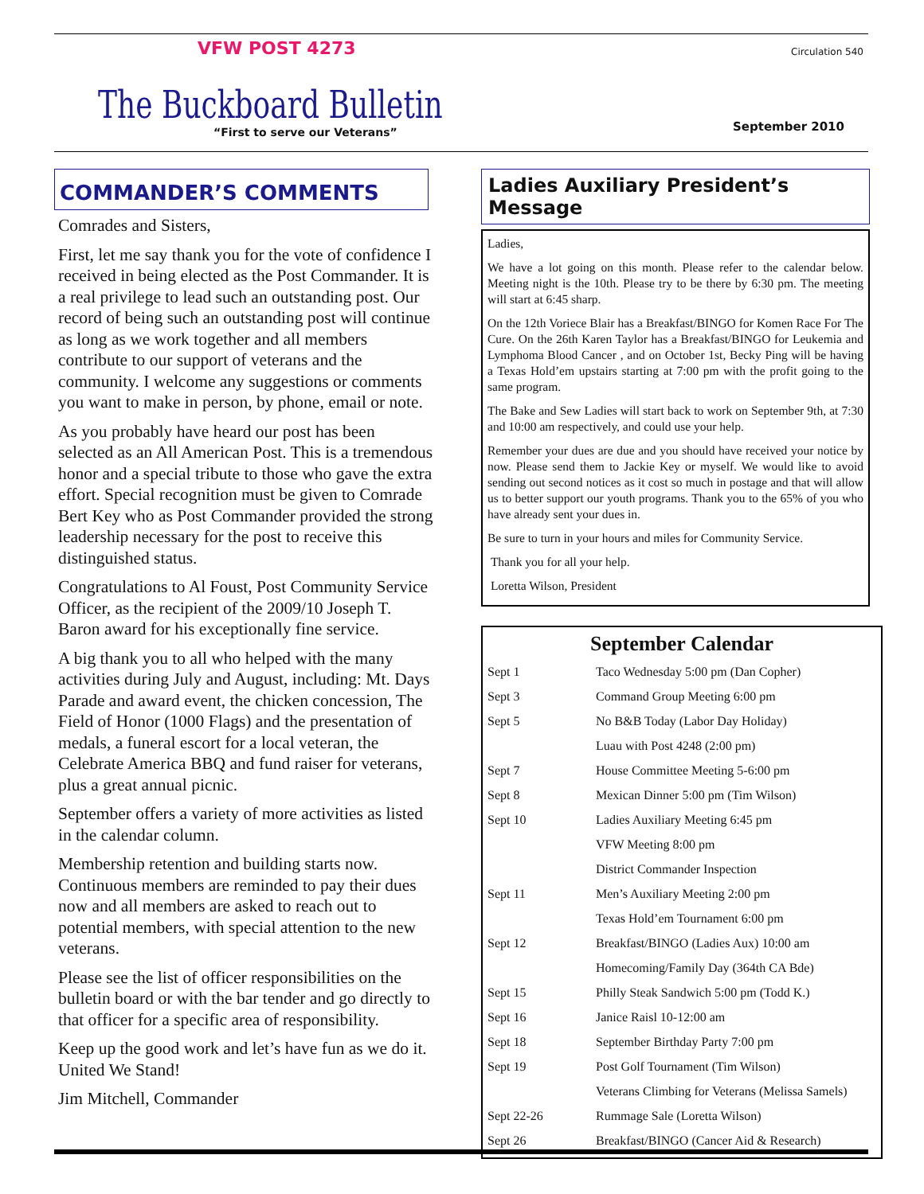VFW POST 4273 Circulation 540
The Buckboard Bulletin
“First to serve our Veterans” September 2010
COMMANDER’S COMMENTS
Comrades and Sisters,
First, let me say thank you for the vote of confidence I received in being elected as the Post Commander. It is a real privilege to lead such an outstanding post. Our record of being such an outstanding post will continue as long as we work together and all members contribute to our support of veterans and the community. I welcome any suggestions or comments you want to make in person, by phone, email or note.
As you probably have heard our post has been selected as an All American Post. This is a tremendous honor and a special tribute to those who gave the extra effort. Special recognition must be given to Comrade Bert Key who as Post Commander provided the strong leadership necessary for the post to receive this distinguished status.
Congratulations to Al Foust, Post Community Service Officer, as the recipient of the 2009/10 Joseph T. Baron award for his exceptionally fine service.
A big thank you to all who helped with the many activities during July and August, including: Mt. Days Parade and award event, the chicken concession, The Field of Honor (1000 Flags) and the presentation of medals, a funeral escort for a local veteran, the Celebrate America BBQ and fund raiser for veterans, plus a great annual picnic.
September offers a variety of more activities as listed in the calendar column.
Membership retention and building starts now. Continuous members are reminded to pay their dues now and all members are asked to reach out to potential members, with special attention to the new veterans.
Please see the list of officer responsibilities on the bulletin board or with the bar tender and go directly to that officer for a specific area of responsibility.
Keep up the good work and let’s have fun as we do it. United We Stand!
Jim Mitchell, Commander
Ladies Auxiliary President’s Message
Ladies,
We have a lot going on this month. Please refer to the calendar below. Meeting night is the 10th. Please try to be there by 6:30 pm. The meeting will start at 6:45 sharp.
On the 12th Voriece Blair has a Breakfast/BINGO for Komen Race For The Cure. On the 26th Karen Taylor has a Breakfast/BINGO for Leukemia and Lymphoma Blood Cancer , and on October 1st, Becky Ping will be having a Texas Hold’em upstairs starting at 7:00 pm with the profit going to the same program.
The Bake and Sew Ladies will start back to work on September 9th, at 7:30 and 10:00 am respectively, and could use your help.
Remember your dues are due and you should have received your notice by now. Please send them to Jackie Key or myself. We would like to avoid sending out second notices as it cost so much in postage and that will allow us to better support our youth programs. Thank you to the 65% of you who have already sent your dues in.
Be sure to turn in your hours and miles for Community Service.
Thank you for all your help.
Loretta Wilson, President
September Calendar
| Sept 1 | Taco Wednesday 5:00 pm (Dan Copher) |
| Sept 3 | Command Group Meeting 6:00 pm |
| Sept 5 | No B&B Today (Labor Day Holiday) |
| | Luau with Post 4248 (2:00 pm) |
| Sept 7 | House Committee Meeting 5-6:00 pm |
| Sept 8 | Mexican Dinner 5:00 pm (Tim Wilson) |
| Sept 10 | Ladies Auxiliary Meeting 6:45 pm |
| | VFW Meeting 8:00 pm |
| | District Commander Inspection |
| Sept 11 | Men’s Auxiliary Meeting 2:00 pm |
| | Texas Hold’em Tournament 6:00 pm |
| Sept 12 | Breakfast/BINGO (Ladies Aux) 10:00 am |
| | Homecoming/Family Day (364th CA Bde) |
| Sept 15 | Philly Steak Sandwich 5:00 pm (Todd K.) |
| Sept 16 | Janice Raisl 10-12:00 am |
| Sept 18 | September Birthday Party 7:00 pm |
| Sept 19 | Post Golf Tournament (Tim Wilson) |
| | Veterans Climbing for Veterans (Melissa Samels) |
| Sept 22-26 | Rummage Sale (Loretta Wilson) |
| Sept 26 | Breakfast/BINGO (Cancer Aid & Research) |